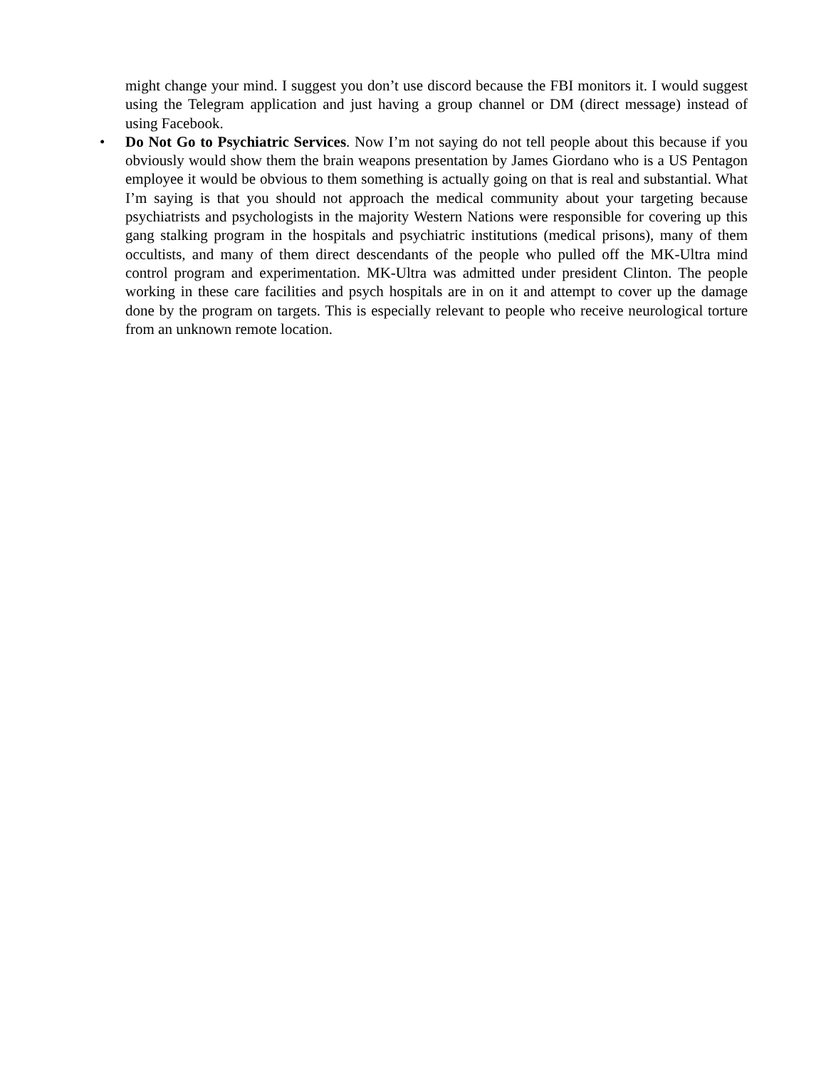might change your mind. I suggest you don’t use discord because the FBI monitors it. I would suggest using the Telegram application and just having a group channel or DM (direct message) instead of using Facebook.
• Do Not Go to Psychiatric Services. Now I’m not saying do not tell people about this because if you obviously would show them the brain weapons presentation by James Giordano who is a US Pentagon employee it would be obvious to them something is actually going on that is real and substantial. What I’m saying is that you should not approach the medical community about your targeting because psychiatrists and psychologists in the majority Western Nations were responsible for covering up this gang stalking program in the hospitals and psychiatric institutions (medical prisons), many of them occultists, and many of them direct descendants of the people who pulled off the MK-Ultra mind control program and experimentation. MK-Ultra was admitted under president Clinton. The people working in these care facilities and psych hospitals are in on it and attempt to cover up the damage done by the program on targets. This is especially relevant to people who receive neurological torture from an unknown remote location.